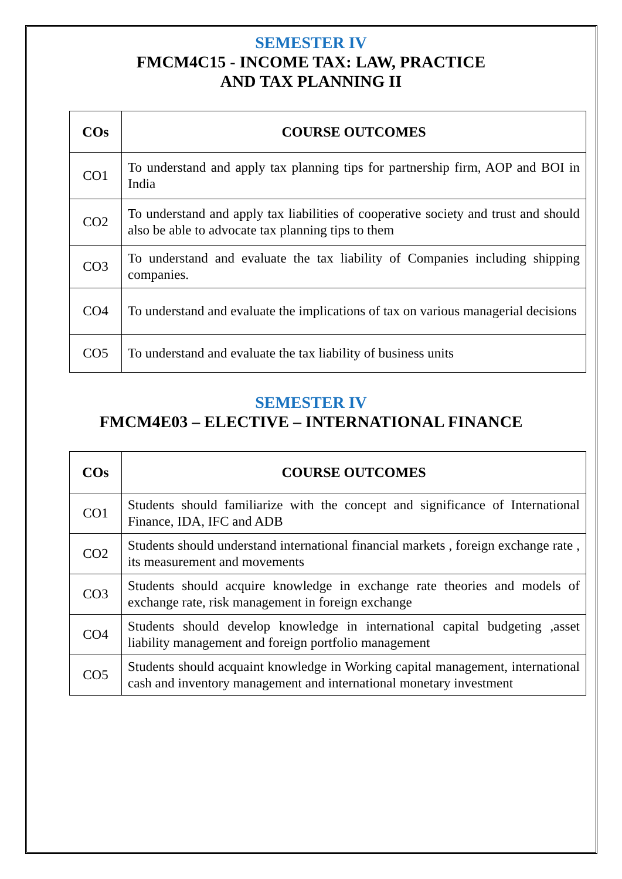SEMESTER IV
FMCM4C15 - INCOME TAX: LAW, PRACTICE
AND TAX PLANNING II
| COs | COURSE OUTCOMES |
| --- | --- |
| CO1 | To understand and apply tax planning tips for partnership firm, AOP and BOI in India |
| CO2 | To understand and apply tax liabilities of cooperative society and trust and should also be able to advocate tax planning tips to them |
| CO3 | To understand and evaluate the tax liability of Companies including shipping companies. |
| CO4 | To understand and evaluate the implications of tax on various managerial decisions |
| CO5 | To understand and evaluate the tax liability of business units |
SEMESTER IV
FMCM4E03 – ELECTIVE – INTERNATIONAL FINANCE
| COs | COURSE OUTCOMES |
| --- | --- |
| CO1 | Students should familiarize with the concept and significance of International Finance, IDA, IFC and ADB |
| CO2 | Students should understand international financial markets , foreign exchange rate , its measurement and movements |
| CO3 | Students should acquire knowledge in exchange rate theories and models of exchange rate, risk management in foreign exchange |
| CO4 | Students should develop knowledge in international capital budgeting ,asset liability management and foreign portfolio management |
| CO5 | Students should acquaint knowledge in Working capital management, international cash and inventory management and international monetary investment |